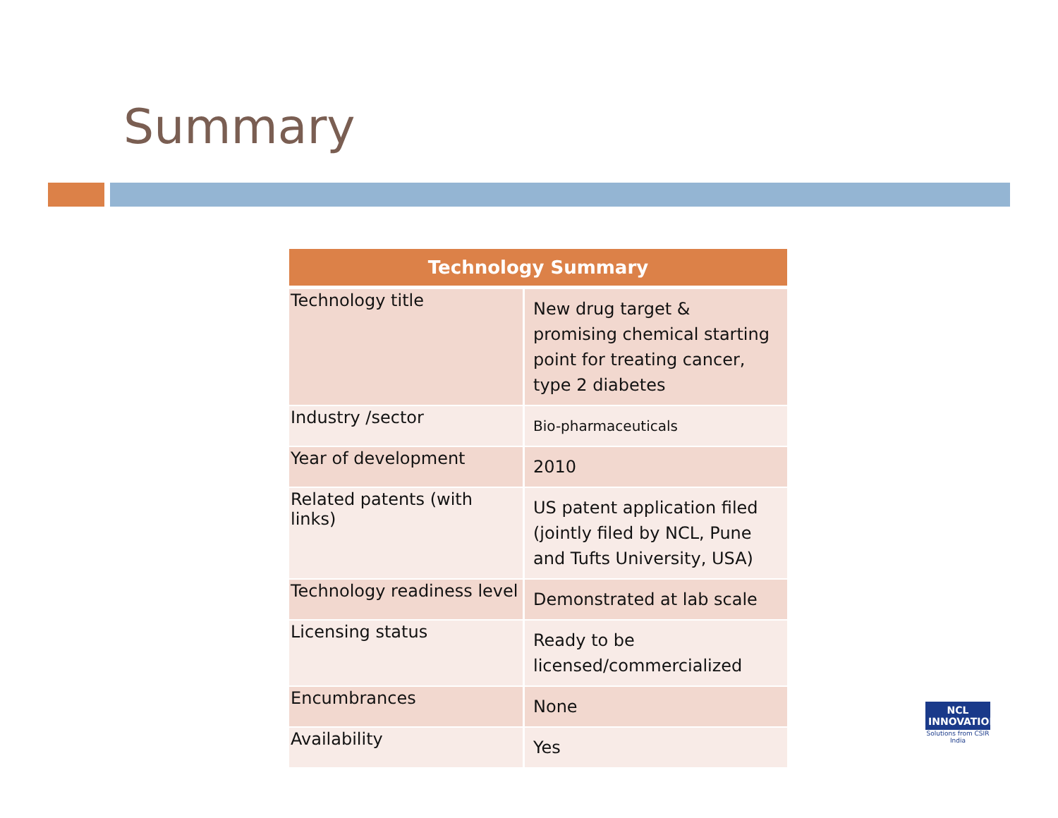Summary
| Technology Summary | |
| --- | --- |
| Technology title | New drug target & promising chemical starting point for treating cancer, type 2 diabetes |
| Industry /sector | Bio-pharmaceuticals |
| Year of development | 2010 |
| Related patents (with links) | US patent application filed (jointly filed by NCL, Pune and Tufts University, USA) |
| Technology readiness level | Demonstrated at lab scale |
| Licensing status | Ready to be licensed/commercialized |
| Encumbrances | None |
| Availability | Yes |
NCL INNOVATIONS
Solutions from CSIR India